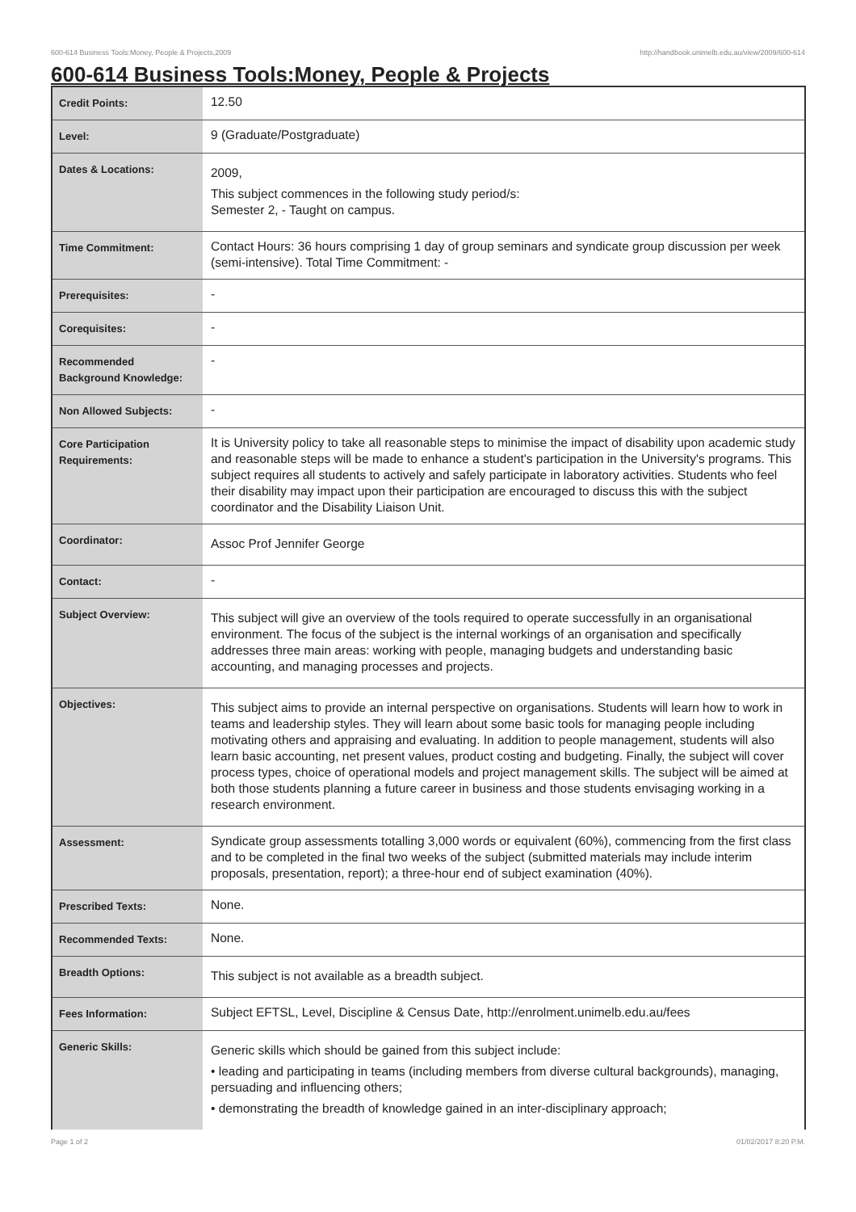600-614 Business Tools:Money, People & Projects,2009 http://handbook.unimelb.edu.au/view/2009/600-614
600-614 Business Tools:Money, People & Projects
| Credit Points: | 12.50 |
| Level: | 9 (Graduate/Postgraduate) |
| Dates & Locations: | 2009, This subject commences in the following study period/s: Semester 2, - Taught on campus. |
| Time Commitment: | Contact Hours: 36 hours comprising 1 day of group seminars and syndicate group discussion per week (semi-intensive). Total Time Commitment: - |
| Prerequisites: | - |
| Corequisites: | - |
| Recommended Background Knowledge: | - |
| Non Allowed Subjects: | - |
| Core Participation Requirements: | It is University policy to take all reasonable steps to minimise the impact of disability upon academic study and reasonable steps will be made to enhance a student's participation in the University's programs. This subject requires all students to actively and safely participate in laboratory activities. Students who feel their disability may impact upon their participation are encouraged to discuss this with the subject coordinator and the Disability Liaison Unit. |
| Coordinator: | Assoc Prof Jennifer George |
| Contact: | - |
| Subject Overview: | This subject will give an overview of the tools required to operate successfully in an organisational environment. The focus of the subject is the internal workings of an organisation and specifically addresses three main areas: working with people, managing budgets and understanding basic accounting, and managing processes and projects. |
| Objectives: | This subject aims to provide an internal perspective on organisations. Students will learn how to work in teams and leadership styles. They will learn about some basic tools for managing people including motivating others and appraising and evaluating. In addition to people management, students will also learn basic accounting, net present values, product costing and budgeting. Finally, the subject will cover process types, choice of operational models and project management skills. The subject will be aimed at both those students planning a future career in business and those students envisaging working in a research environment. |
| Assessment: | Syndicate group assessments totalling 3,000 words or equivalent (60%), commencing from the first class and to be completed in the final two weeks of the subject (submitted materials may include interim proposals, presentation, report); a three-hour end of subject examination (40%). |
| Prescribed Texts: | None. |
| Recommended Texts: | None. |
| Breadth Options: | This subject is not available as a breadth subject. |
| Fees Information: | Subject EFTSL, Level, Discipline & Census Date, http://enrolment.unimelb.edu.au/fees |
| Generic Skills: | Generic skills which should be gained from this subject include: • leading and participating in teams (including members from diverse cultural backgrounds), managing, persuading and influencing others; • demonstrating the breadth of knowledge gained in an inter-disciplinary approach; |
Page 1 of 2 01/02/2017 8:20 P.M.